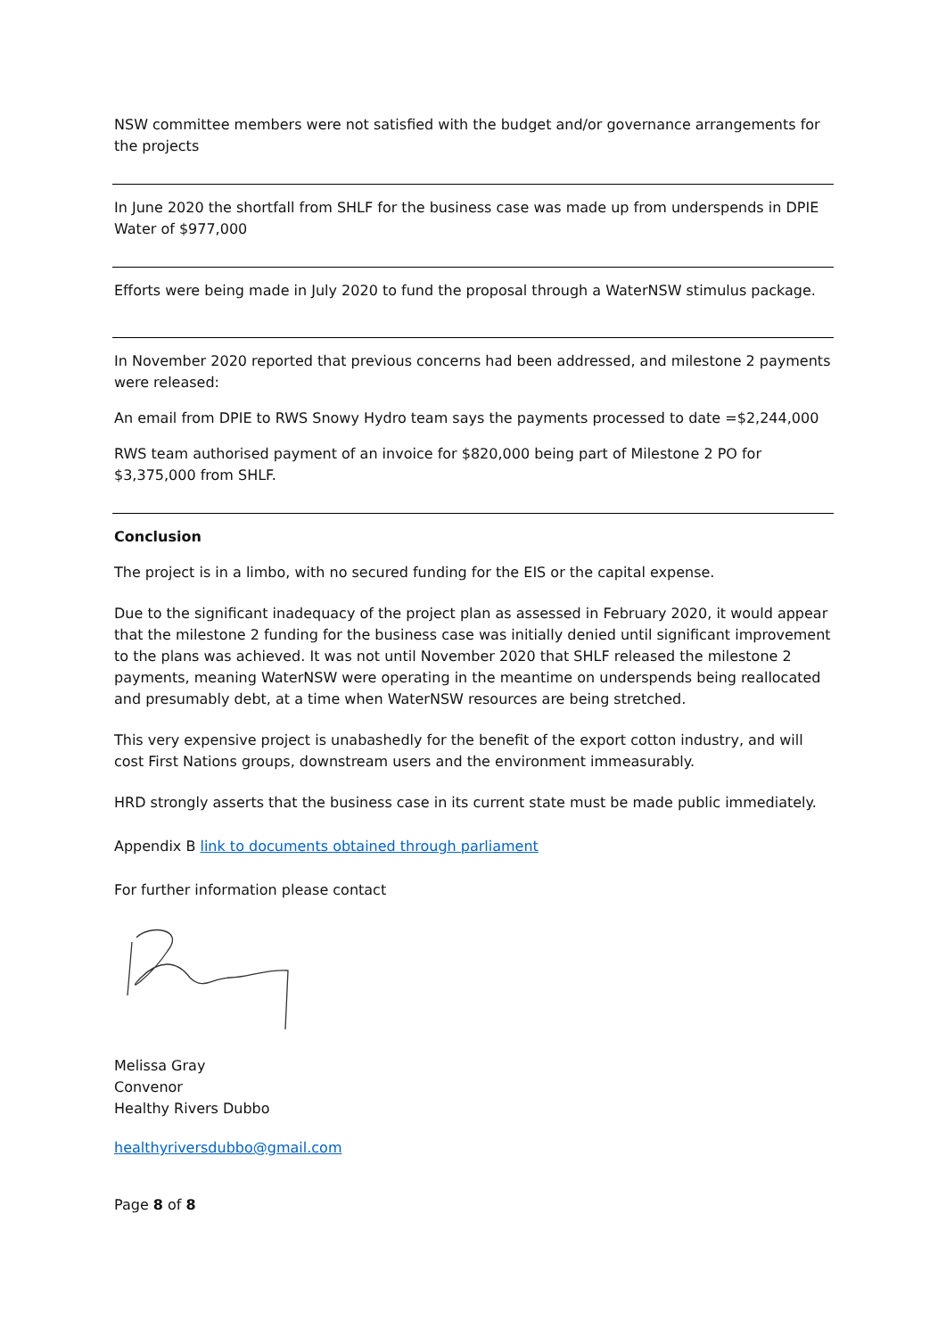NSW committee members were not satisfied with the budget and/or governance arrangements for the projects
In June 2020 the shortfall from SHLF for the business case was made up from underspends in DPIE Water of $977,000
Efforts were being made in July 2020 to fund the proposal through a WaterNSW stimulus package.
In November 2020 reported that previous concerns had been addressed, and milestone 2 payments were released:
An email from DPIE to RWS Snowy Hydro team says the payments processed to date =$2,244,000
RWS team authorised payment of an invoice for $820,000 being part of Milestone 2 PO for $3,375,000 from SHLF.
Conclusion
The project is in a limbo, with no secured funding for the EIS or the capital expense.
Due to the significant inadequacy of the project plan as assessed in February 2020, it would appear that the milestone 2 funding for the business case was initially denied until significant improvement to the plans was achieved. It was not until November 2020 that SHLF released the milestone 2 payments, meaning WaterNSW were operating in the meantime on underspends being reallocated and presumably debt, at a time when WaterNSW resources are being stretched.
This very expensive project is unabashedly for the benefit of the export cotton industry, and will cost First Nations groups, downstream users and the environment immeasurably.
HRD strongly asserts that the business case in its current state must be made public immediately.
Appendix B link to documents obtained through parliament
For further information please contact
Melissa Gray
Convenor
Healthy Rivers Dubbo
healthyriversdubbo@gmail.com
Page 8 of 8